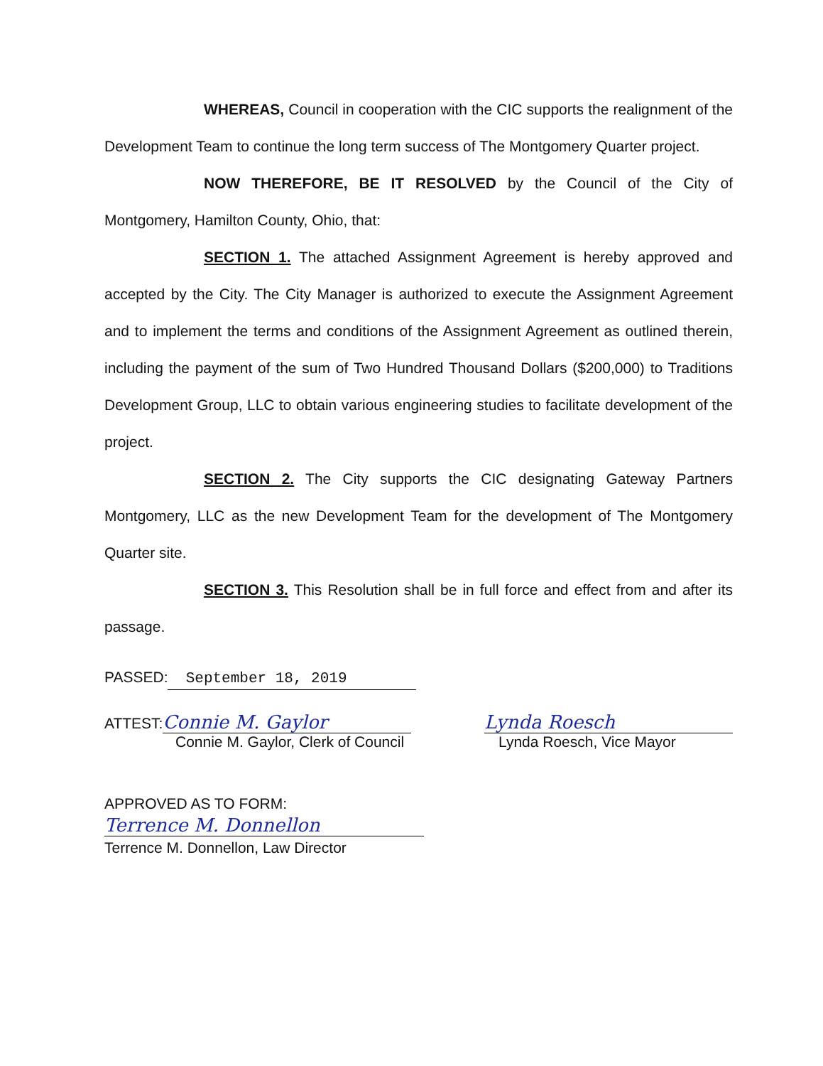WHEREAS, Council in cooperation with the CIC supports the realignment of the Development Team to continue the long term success of The Montgomery Quarter project.
NOW THEREFORE, BE IT RESOLVED by the Council of the City of Montgomery, Hamilton County, Ohio, that:
SECTION 1. The attached Assignment Agreement is hereby approved and accepted by the City. The City Manager is authorized to execute the Assignment Agreement and to implement the terms and conditions of the Assignment Agreement as outlined therein, including the payment of the sum of Two Hundred Thousand Dollars ($200,000) to Traditions Development Group, LLC to obtain various engineering studies to facilitate development of the project.
SECTION 2. The City supports the CIC designating Gateway Partners Montgomery, LLC as the new Development Team for the development of The Montgomery Quarter site.
SECTION 3. This Resolution shall be in full force and effect from and after its passage.
PASSED: September 18, 2019
ATTEST: Connie M. Gaylor
Connie M. Gaylor, Clerk of Council
Lynda Roesch
Lynda Roesch, Vice Mayor
APPROVED AS TO FORM:
Terrence M. Donnellon
Terrence M. Donnellon, Law Director